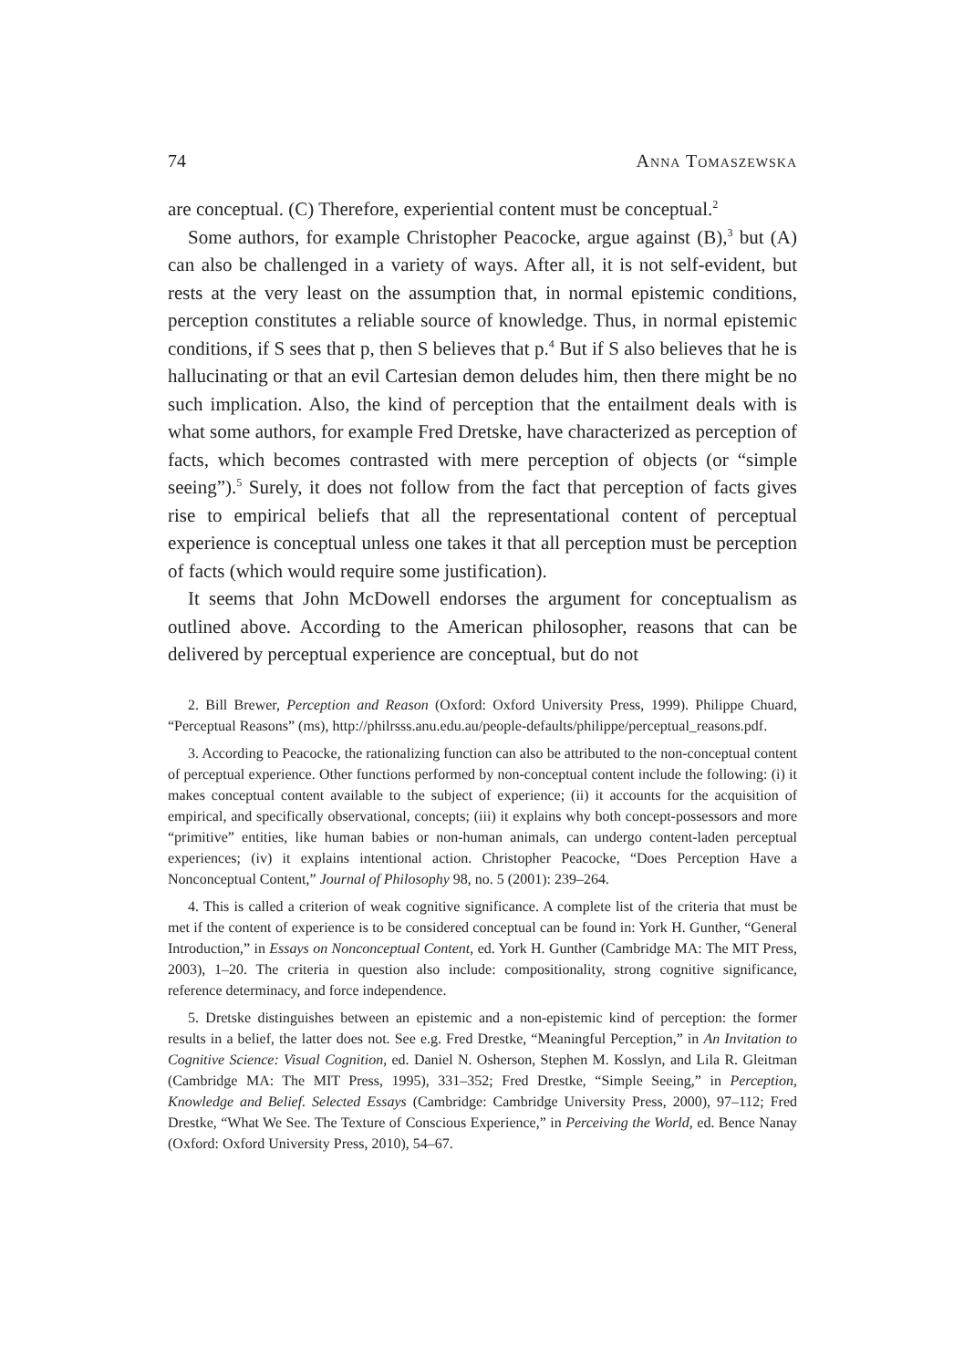74 Anna Tomaszewska
are conceptual. (C) Therefore, experiential content must be conceptual.<sup>2</sup>
Some authors, for example Christopher Peacocke, argue against (B),<sup>3</sup> but (A) can also be challenged in a variety of ways. After all, it is not self-evident, but rests at the very least on the assumption that, in normal epistemic conditions, perception constitutes a reliable source of knowledge. Thus, in normal epistemic conditions, if S sees that p, then S believes that p.<sup>4</sup> But if S also believes that he is hallucinating or that an evil Cartesian demon deludes him, then there might be no such implication. Also, the kind of perception that the entailment deals with is what some authors, for example Fred Dretske, have characterized as perception of facts, which becomes contrasted with mere perception of objects (or “simple seeing”).<sup>5</sup> Surely, it does not follow from the fact that perception of facts gives rise to empirical beliefs that all the representational content of perceptual experience is conceptual unless one takes it that all perception must be perception of facts (which would require some justification).
It seems that John McDowell endorses the argument for conceptualism as outlined above. According to the American philosopher, reasons that can be delivered by perceptual experience are conceptual, but do not
2. Bill Brewer, Perception and Reason (Oxford: Oxford University Press, 1999). Philippe Chuard, “Perceptual Reasons” (ms), http://philrsss.anu.edu.au/people-defaults/philippe/perceptual_reasons.pdf.
3. According to Peacocke, the rationalizing function can also be attributed to the non-conceptual content of perceptual experience. Other functions performed by non-conceptual content include the following: (i) it makes conceptual content available to the subject of experience; (ii) it accounts for the acquisition of empirical, and specifically observational, concepts; (iii) it explains why both concept-possessors and more “primitive” entities, like human babies or non-human animals, can undergo content-laden perceptual experiences; (iv) it explains intentional action. Christopher Peacocke, “Does Perception Have a Nonconceptual Content,” Journal of Philosophy 98, no. 5 (2001): 239–264.
4. This is called a criterion of weak cognitive significance. A complete list of the criteria that must be met if the content of experience is to be considered conceptual can be found in: York H. Gunther, “General Introduction,” in Essays on Nonconceptual Content, ed. York H. Gunther (Cambridge MA: The MIT Press, 2003), 1–20. The criteria in question also include: compositionality, strong cognitive significance, reference determinacy, and force independence.
5. Dretske distinguishes between an epistemic and a non-epistemic kind of perception: the former results in a belief, the latter does not. See e.g. Fred Drestke, “Meaningful Perception,” in An Invitation to Cognitive Science: Visual Cognition, ed. Daniel N. Osherson, Stephen M. Kosslyn, and Lila R. Gleitman (Cambridge MA: The MIT Press, 1995), 331–352; Fred Drestke, “Simple Seeing,” in Perception, Knowledge and Belief. Selected Essays (Cambridge: Cambridge University Press, 2000), 97–112; Fred Drestke, “What We See. The Texture of Conscious Experience,” in Perceiving the World, ed. Bence Nanay (Oxford: Oxford University Press, 2010), 54–67.